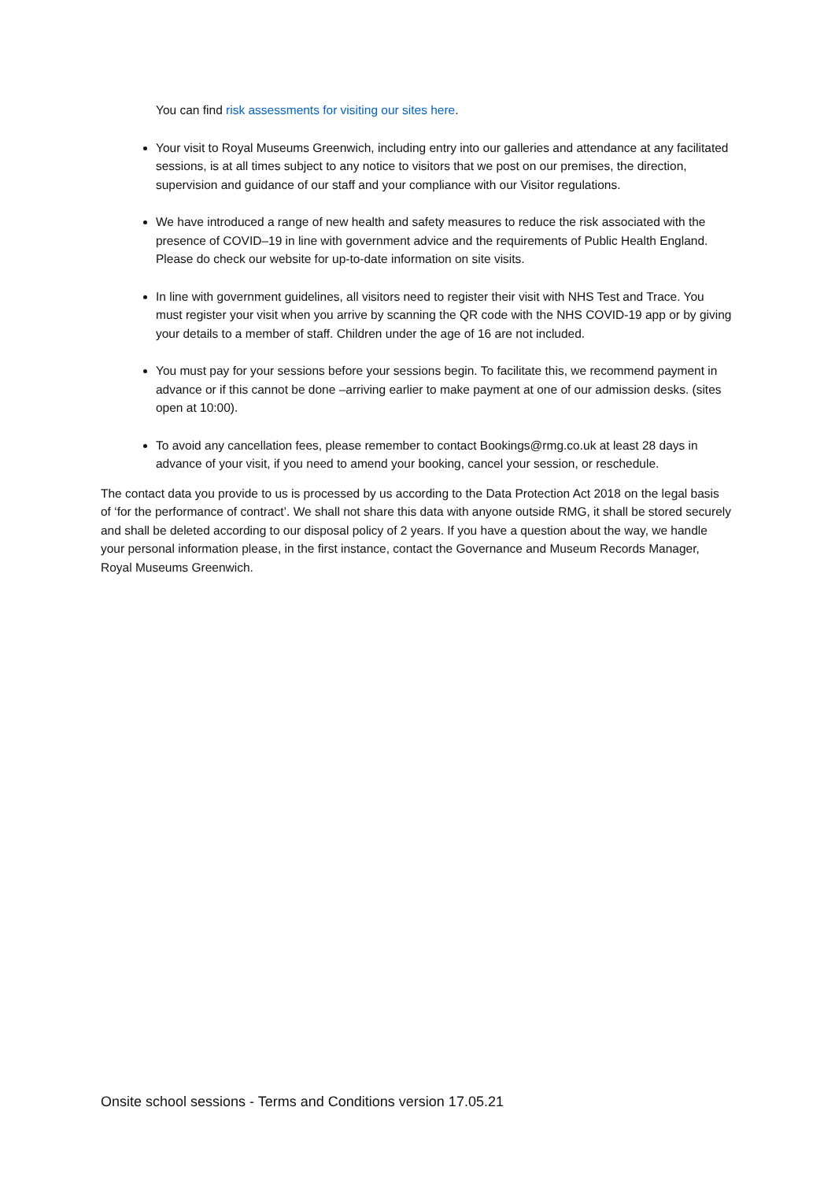You can find risk assessments for visiting our sites here.
Your visit to Royal Museums Greenwich, including entry into our galleries and attendance at any facilitated sessions, is at all times subject to any notice to visitors that we post on our premises, the direction, supervision and guidance of our staff and your compliance with our Visitor regulations.
We have introduced a range of new health and safety measures to reduce the risk associated with the presence of COVID–19 in line with government advice and the requirements of Public Health England. Please do check our website for up-to-date information on site visits.
In line with government guidelines, all visitors need to register their visit with NHS Test and Trace. You must register your visit when you arrive by scanning the QR code with the NHS COVID-19 app or by giving your details to a member of staff. Children under the age of 16 are not included.
You must pay for your sessions before your sessions begin. To facilitate this, we recommend payment in advance or if this cannot be done –arriving earlier to make payment at one of our admission desks. (sites open at 10:00).
To avoid any cancellation fees, please remember to contact Bookings@rmg.co.uk at least 28 days in advance of your visit, if you need to amend your booking, cancel your session, or reschedule.
The contact data you provide to us is processed by us according to the Data Protection Act 2018 on the legal basis of ‘for the performance of contract’. We shall not share this data with anyone outside RMG, it shall be stored securely and shall be deleted according to our disposal policy of 2 years. If you have a question about the way, we handle your personal information please, in the first instance, contact the Governance and Museum Records Manager, Royal Museums Greenwich.
Onsite school sessions - Terms and Conditions version 17.05.21